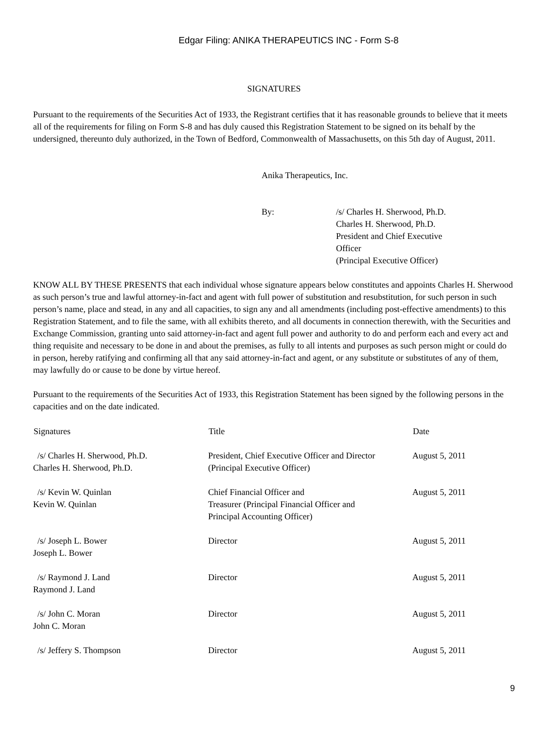Edgar Filing: ANIKA THERAPEUTICS INC - Form S-8
SIGNATURES
Pursuant to the requirements of the Securities Act of 1933, the Registrant certifies that it has reasonable grounds to believe that it meets all of the requirements for filing on Form S-8 and has duly caused this Registration Statement to be signed on its behalf by the undersigned, thereunto duly authorized, in the Town of Bedford, Commonwealth of Massachusetts, on this 5th day of August, 2011.
Anika Therapeutics, Inc.
By: /s/ Charles H. Sherwood, Ph.D.
Charles H. Sherwood, Ph.D.
President and Chief Executive
Officer
(Principal Executive Officer)
KNOW ALL BY THESE PRESENTS that each individual whose signature appears below constitutes and appoints Charles H. Sherwood as such person’s true and lawful attorney-in-fact and agent with full power of substitution and resubstitution, for such person in such person’s name, place and stead, in any and all capacities, to sign any and all amendments (including post-effective amendments) to this Registration Statement, and to file the same, with all exhibits thereto, and all documents in connection therewith, with the Securities and Exchange Commission, granting unto said attorney-in-fact and agent full power and authority to do and perform each and every act and thing requisite and necessary to be done in and about the premises, as fully to all intents and purposes as such person might or could do in person, hereby ratifying and confirming all that any said attorney-in-fact and agent, or any substitute or substitutes of any of them, may lawfully do or cause to be done by virtue hereof.
Pursuant to the requirements of the Securities Act of 1933, this Registration Statement has been signed by the following persons in the capacities and on the date indicated.
| Signatures | Title | Date |
| --- | --- | --- |
| /s/ Charles H. Sherwood, Ph.D. Charles H. Sherwood, Ph.D. | President, Chief Executive Officer and Director (Principal Executive Officer) | August 5, 2011 |
| /s/ Kevin W. Quinlan Kevin W. Quinlan | Chief Financial Officer and Treasurer (Principal Financial Officer and Principal Accounting Officer) | August 5, 2011 |
| /s/ Joseph L. Bower Joseph L. Bower | Director | August 5, 2011 |
| /s/ Raymond J. Land Raymond J. Land | Director | August 5, 2011 |
| /s/ John C. Moran John C. Moran | Director | August 5, 2011 |
| /s/ Jeffery S. Thompson | Director | August 5, 2011 |
9